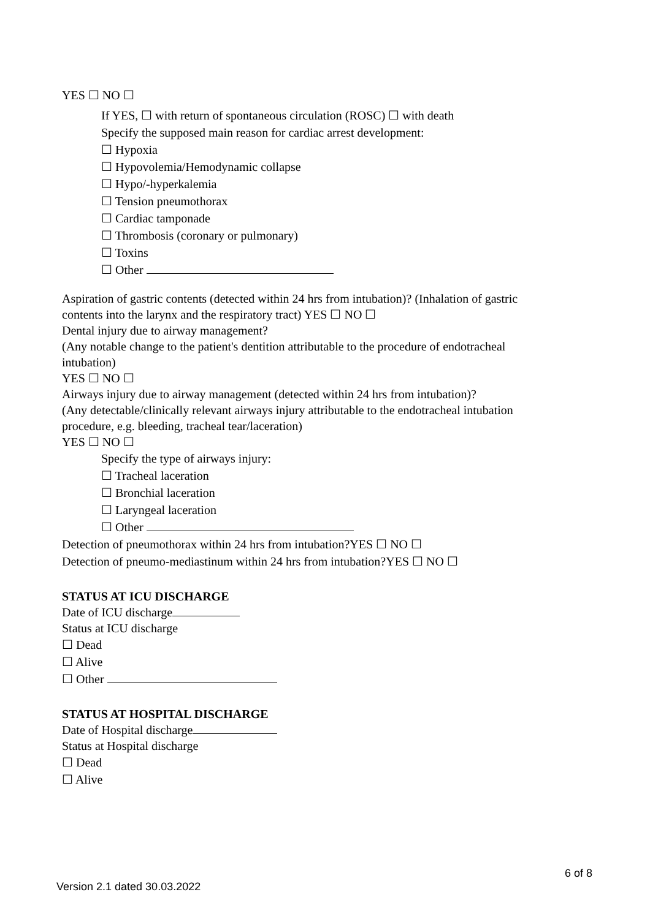YES ☐ NO ☐
If YES, ☐ with return of spontaneous circulation (ROSC) ☐ with death
Specify the supposed main reason for cardiac arrest development:
☐ Hypoxia
☐ Hypovolemia/Hemodynamic collapse
☐ Hypo/-hyperkalemia
☐ Tension pneumothorax
☐ Cardiac tamponade
☐ Thrombosis (coronary or pulmonary)
☐ Toxins
☐ Other
Aspiration of gastric contents (detected within 24 hrs from intubation)? (Inhalation of gastric contents into the larynx and the respiratory tract) YES ☐ NO ☐
Dental injury due to airway management?
(Any notable change to the patient's dentition attributable to the procedure of endotracheal intubation)
YES ☐ NO ☐
Airways injury due to airway management (detected within 24 hrs from intubation)?
(Any detectable/clinically relevant airways injury attributable to the endotracheal intubation procedure, e.g. bleeding, tracheal tear/laceration)
YES ☐ NO ☐
Specify the type of airways injury:
☐ Tracheal laceration
☐ Bronchial laceration
☐ Laryngeal laceration
☐ Other
Detection of pneumothorax within 24 hrs from intubation?YES ☐ NO ☐
Detection of pneumo-mediastinum within 24 hrs from intubation?YES ☐ NO ☐
STATUS AT ICU DISCHARGE
Date of ICU discharge
Status at ICU discharge
☐ Dead
☐ Alive
☐ Other
STATUS AT HOSPITAL DISCHARGE
Date of Hospital discharge
Status at Hospital discharge
☐ Dead
☐ Alive
6 of 8
Version 2.1 dated 30.03.2022